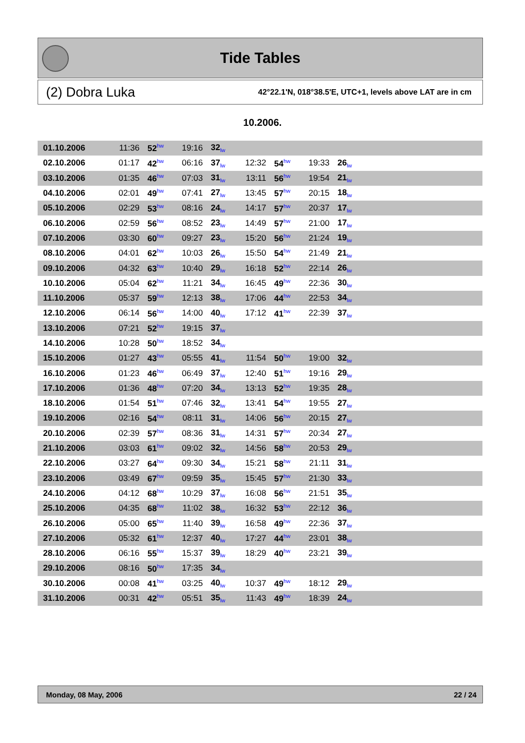Tide Tables
(2) Dobra Luka 42°22.1'N, 018°38.5'E, UTC+1, levels above LAT are in cm
10.2006.
| 01.10.2006 | 11:36 | 52<sup>hw</sup> | 19:16 | 32<sub>lw</sub> | | | | | |
| 02.10.2006 | 01:17 | 42<sup>hw</sup> | 06:16 | 37<sub>lw</sub> | 12:32 | 54<sup>hw</sup> | 19:33 | 26<sub>lw</sub> | |
| 03.10.2006 | 01:35 | 46<sup>hw</sup> | 07:03 | 31<sub>lw</sub> | 13:11 | 56<sup>hw</sup> | 19:54 | 21<sub>lw</sub> | |
| 04.10.2006 | 02:01 | 49<sup>hw</sup> | 07:41 | 27<sub>lw</sub> | 13:45 | 57<sup>hw</sup> | 20:15 | 18<sub>lw</sub> | |
| 05.10.2006 | 02:29 | 53<sup>hw</sup> | 08:16 | 24<sub>lw</sub> | 14:17 | 57<sup>hw</sup> | 20:37 | 17<sub>lw</sub> | |
| 06.10.2006 | 02:59 | 56<sup>hw</sup> | 08:52 | 23<sub>lw</sub> | 14:49 | 57<sup>hw</sup> | 21:00 | 17<sub>lw</sub> | |
| 07.10.2006 | 03:30 | 60<sup>hw</sup> | 09:27 | 23<sub>lw</sub> | 15:20 | 56<sup>hw</sup> | 21:24 | 19<sub>lw</sub> | |
| 08.10.2006 | 04:01 | 62<sup>hw</sup> | 10:03 | 26<sub>lw</sub> | 15:50 | 54<sup>hw</sup> | 21:49 | 21<sub>lw</sub> | |
| 09.10.2006 | 04:32 | 63<sup>hw</sup> | 10:40 | 29<sub>lw</sub> | 16:18 | 52<sup>hw</sup> | 22:14 | 26<sub>lw</sub> | |
| 10.10.2006 | 05:04 | 62<sup>hw</sup> | 11:21 | 34<sub>lw</sub> | 16:45 | 49<sup>hw</sup> | 22:36 | 30<sub>lw</sub> | |
| 11.10.2006 | 05:37 | 59<sup>hw</sup> | 12:13 | 38<sub>lw</sub> | 17:06 | 44<sup>hw</sup> | 22:53 | 34<sub>lw</sub> | |
| 12.10.2006 | 06:14 | 56<sup>hw</sup> | 14:00 | 40<sub>lw</sub> | 17:12 | 41<sup>hw</sup> | 22:39 | 37<sub>lw</sub> | |
| 13.10.2006 | 07:21 | 52<sup>hw</sup> | 19:15 | 37<sub>lw</sub> | | | | | |
| 14.10.2006 | 10:28 | 50<sup>hw</sup> | 18:52 | 34<sub>lw</sub> | | | | | |
| 15.10.2006 | 01:27 | 43<sup>hw</sup> | 05:55 | 41<sub>lw</sub> | 11:54 | 50<sup>hw</sup> | 19:00 | 32<sub>lw</sub> | |
| 16.10.2006 | 01:23 | 46<sup>hw</sup> | 06:49 | 37<sub>lw</sub> | 12:40 | 51<sup>hw</sup> | 19:16 | 29<sub>lw</sub> | |
| 17.10.2006 | 01:36 | 48<sup>hw</sup> | 07:20 | 34<sub>lw</sub> | 13:13 | 52<sup>hw</sup> | 19:35 | 28<sub>lw</sub> | |
| 18.10.2006 | 01:54 | 51<sup>hw</sup> | 07:46 | 32<sub>lw</sub> | 13:41 | 54<sup>hw</sup> | 19:55 | 27<sub>lw</sub> | |
| 19.10.2006 | 02:16 | 54<sup>hw</sup> | 08:11 | 31<sub>lw</sub> | 14:06 | 56<sup>hw</sup> | 20:15 | 27<sub>lw</sub> | |
| 20.10.2006 | 02:39 | 57<sup>hw</sup> | 08:36 | 31<sub>lw</sub> | 14:31 | 57<sup>hw</sup> | 20:34 | 27<sub>lw</sub> | |
| 21.10.2006 | 03:03 | 61<sup>hw</sup> | 09:02 | 32<sub>lw</sub> | 14:56 | 58<sup>hw</sup> | 20:53 | 29<sub>lw</sub> | |
| 22.10.2006 | 03:27 | 64<sup>hw</sup> | 09:30 | 34<sub>lw</sub> | 15:21 | 58<sup>hw</sup> | 21:11 | 31<sub>lw</sub> | |
| 23.10.2006 | 03:49 | 67<sup>hw</sup> | 09:59 | 35<sub>lw</sub> | 15:45 | 57<sup>hw</sup> | 21:30 | 33<sub>lw</sub> | |
| 24.10.2006 | 04:12 | 68<sup>hw</sup> | 10:29 | 37<sub>lw</sub> | 16:08 | 56<sup>hw</sup> | 21:51 | 35<sub>lw</sub> | |
| 25.10.2006 | 04:35 | 68<sup>hw</sup> | 11:02 | 38<sub>lw</sub> | 16:32 | 53<sup>hw</sup> | 22:12 | 36<sub>lw</sub> | |
| 26.10.2006 | 05:00 | 65<sup>hw</sup> | 11:40 | 39<sub>lw</sub> | 16:58 | 49<sup>hw</sup> | 22:36 | 37<sub>lw</sub> | |
| 27.10.2006 | 05:32 | 61<sup>hw</sup> | 12:37 | 40<sub>lw</sub> | 17:27 | 44<sup>hw</sup> | 23:01 | 38<sub>lw</sub> | |
| 28.10.2006 | 06:16 | 55<sup>hw</sup> | 15:37 | 39<sub>lw</sub> | 18:29 | 40<sup>hw</sup> | 23:21 | 39<sub>lw</sub> | |
| 29.10.2006 | 08:16 | 50<sup>hw</sup> | 17:35 | 34<sub>lw</sub> | | | | | |
| 30.10.2006 | 00:08 | 41<sup>hw</sup> | 03:25 | 40<sub>lw</sub> | 10:37 | 49<sup>hw</sup> | 18:12 | 29<sub>lw</sub> | |
| 31.10.2006 | 00:31 | 42<sup>hw</sup> | 05:51 | 35<sub>lw</sub> | 11:43 | 49<sup>hw</sup> | 18:39 | 24<sub>lw</sub> | |
Monday, 08 May, 2006 22 / 24